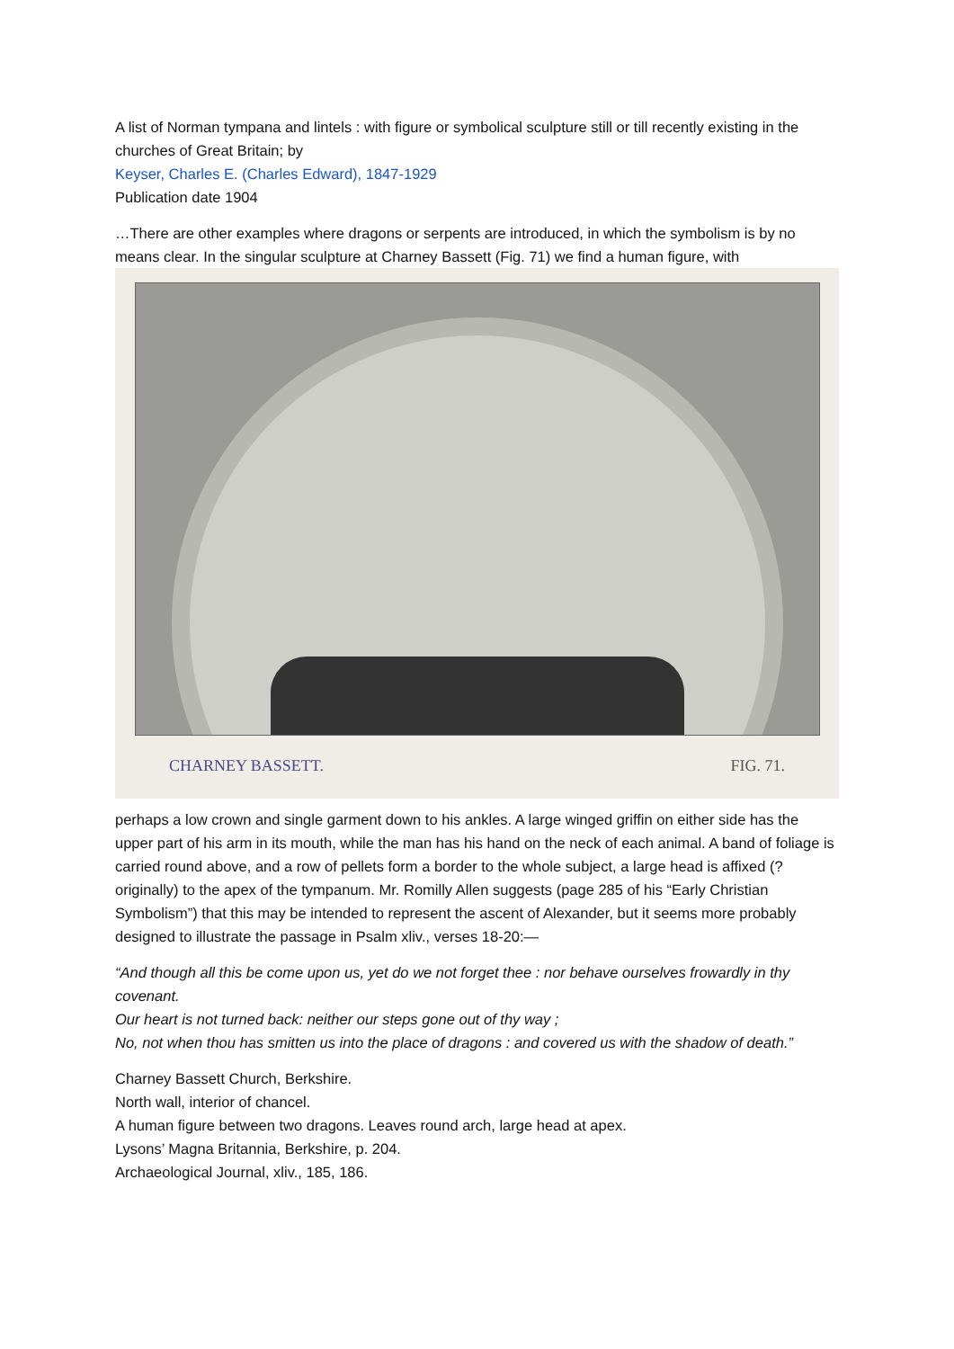A list of Norman tympana and lintels : with figure or symbolical sculpture still or till recently existing in the churches of Great Britain; by
Keyser, Charles E. (Charles Edward), 1847-1929
Publication date 1904
…There are other examples where dragons or serpents are introduced, in which the symbolism is by no means clear. In the singular sculpture at Charney Bassett (Fig. 71) we find a human figure, with
CHARNEY BASSETT. FIG. 71.
perhaps a low crown and single garment down to his ankles. A large winged griffin on either side has the upper part of his arm in its mouth, while the man has his hand on the neck of each animal. A band of foliage is carried round above, and a row of pellets form a border to the whole subject, a large head is affixed (? originally) to the apex of the tympanum. Mr. Romilly Allen suggests (page 285 of his “Early Christian Symbolism”) that this may be intended to represent the ascent of Alexander, but it seems more probably designed to illustrate the passage in Psalm xliv., verses 18-20:—
“And though all this be come upon us, yet do we not forget thee : nor behave ourselves frowardly in thy covenant.
Our heart is not turned back: neither our steps gone out of thy way ;
No, not when thou has smitten us into the place of dragons : and covered us with the shadow of death.”
Charney Bassett Church, Berkshire.
North wall, interior of chancel.
A human figure between two dragons. Leaves round arch, large head at apex.
Lysons’ Magna Britannia, Berkshire, p. 204.
Archaeological Journal, xliv., 185, 186.